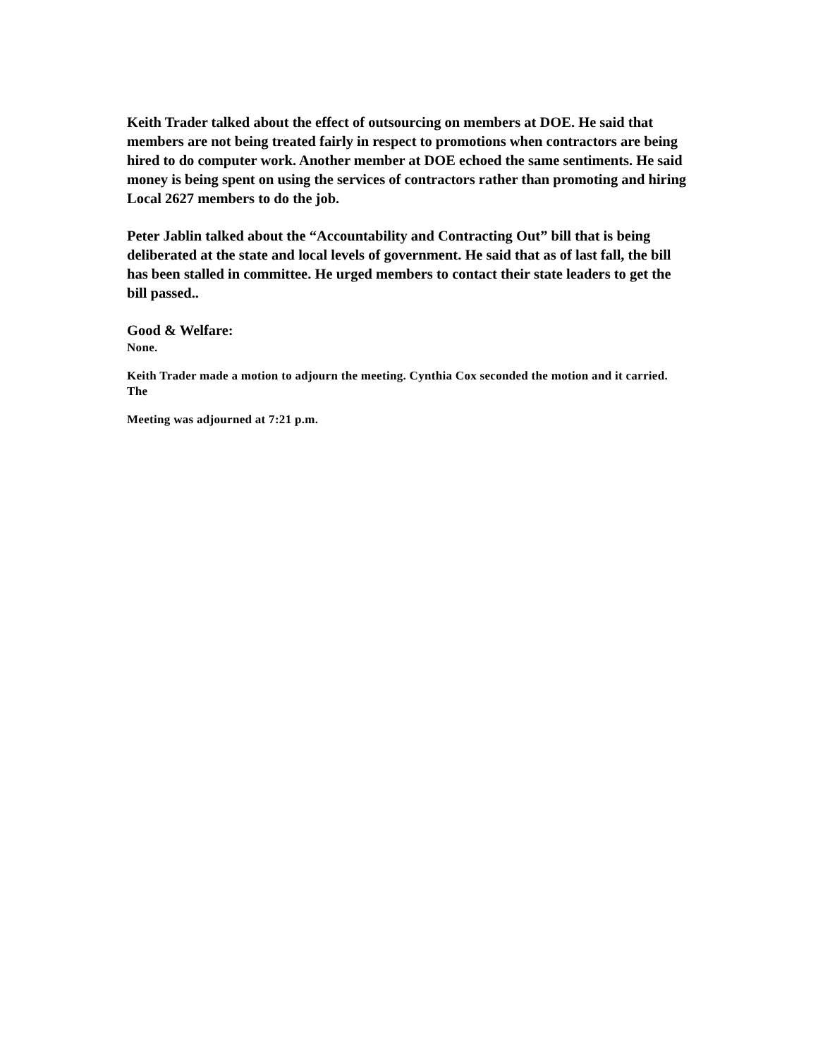Keith Trader talked about the effect of outsourcing on members at DOE. He said that members are not being treated fairly in respect to promotions when contractors are being hired to do computer work. Another member at DOE echoed the same sentiments. He said money is being spent on using the services of contractors rather than promoting and hiring Local 2627 members to do the job.
Peter Jablin talked about the “Accountability and Contracting Out” bill that is being deliberated at the state and local levels of government. He said that as of last fall, the bill has been stalled in committee. He urged members to contact their state leaders to get the bill passed..
Good & Welfare:
None.
Keith Trader made a motion to adjourn the meeting. Cynthia Cox seconded the motion and it carried. The
Meeting was adjourned at 7:21 p.m.